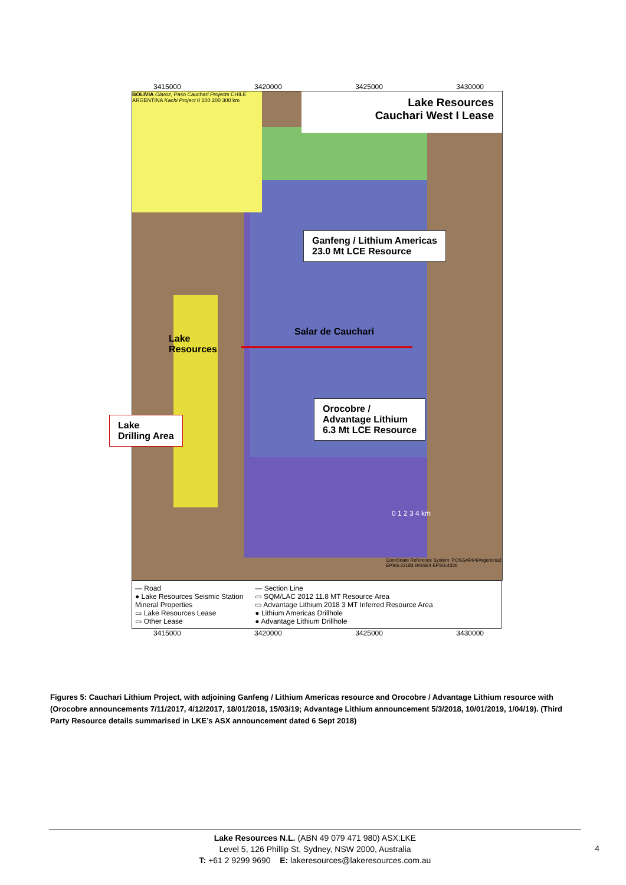3415000 3420000 3425000 3430000
BOLIVIA Olaroz, Paso Cauchari Projects CHILE ARGENTINA Kachi Project 0 100 200 300 km
Lake Resources
Cauchari West I Lease
Ganfeng / Lithium Americas
23.0 Mt LCE Resource
Salar de Cauchari
Lake
Resources
Orocobre /
Advantage Lithium
6.3 Mt LCE Resource
0 1 2 3 4 km
Coordinate Reference System: POSGAR94/Argentina3 EPSG:22183 WGS84 EPSG:4326
Lake
Drilling Area
— Road
● Lake Resources Seismic Station
Mineral Properties
▭ Lake Resources Lease
▭ Other Lease
— Section Line
▭ SQM/LAC 2012 11.8 MT Resource Area
▭ Advantage Lithium 2018 3 MT Inferred Resource Area
● Lithium Americas Drillhole
● Advantage Lithium Drillhole
3415000 3420000 3425000 3430000
Figures 5: Cauchari Lithium Project, with adjoining Ganfeng / Lithium Americas resource and Orocobre / Advantage Lithium resource with (Orocobre announcements 7/11/2017, 4/12/2017, 18/01/2018, 15/03/19; Advantage Lithium announcement 5/3/2018, 10/01/2019, 1/04/19). (Third Party Resource details summarised in LKE’s ASX announcement dated 6 Sept 2018)
Lake Resources N.L. (ABN 49 079 471 980) ASX:LKE
Level 5, 126 Phillip St, Sydney, NSW 2000, Australia
T: +61 2 9299 9690 E: lakeresources@lakeresources.com.au
4